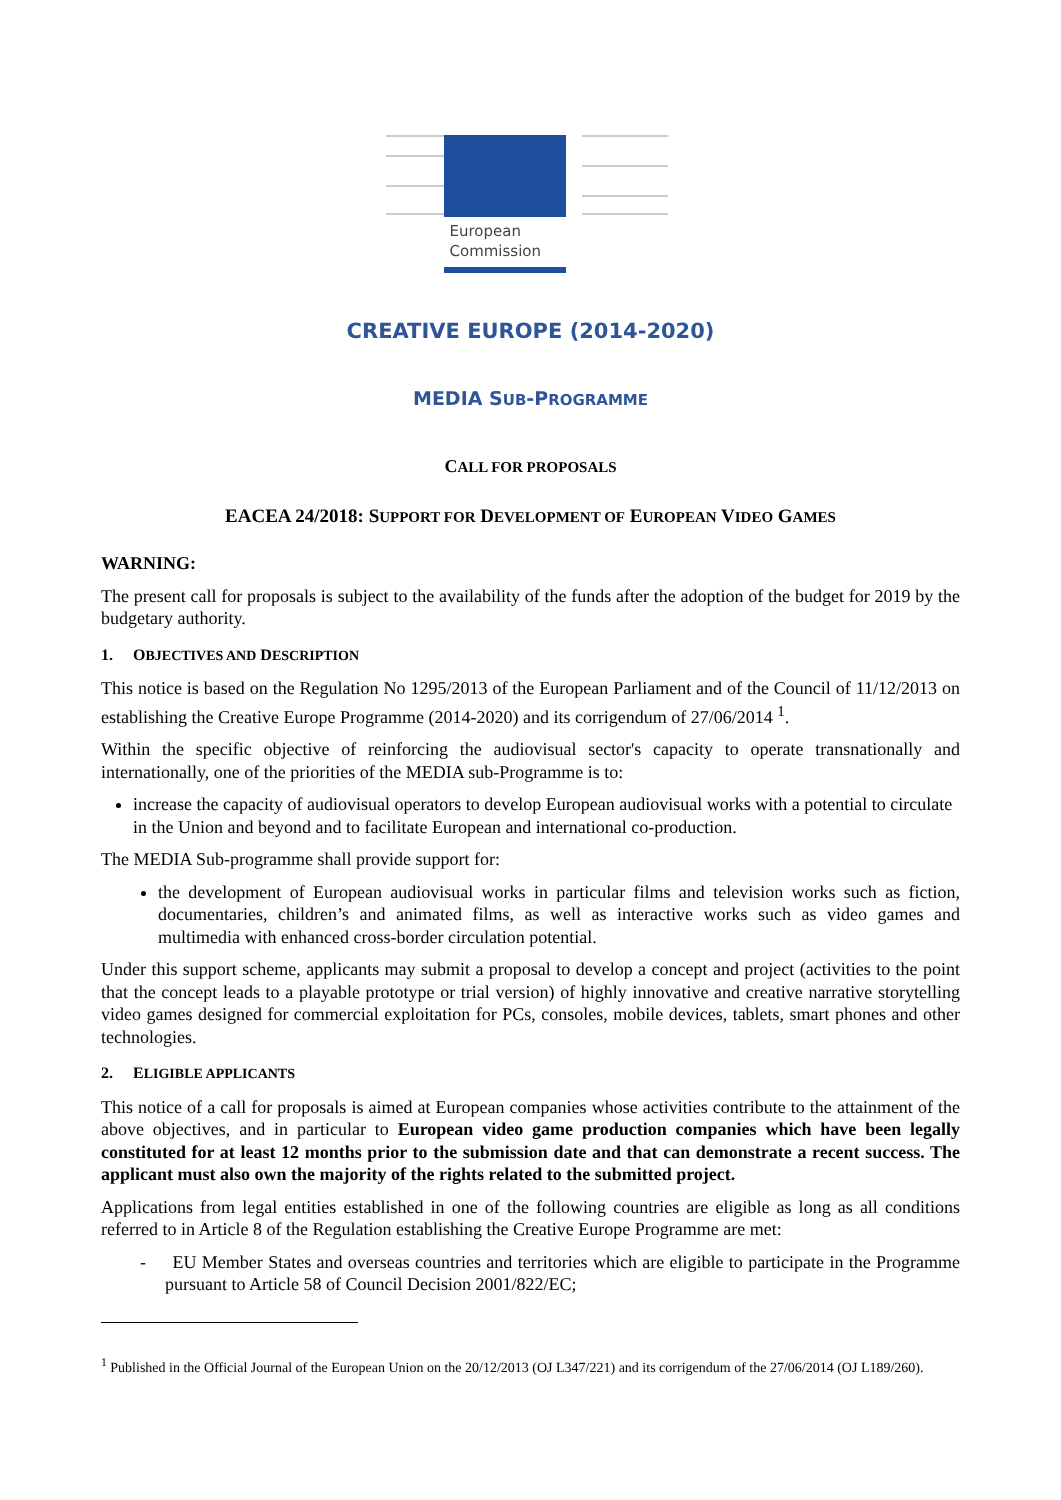European
Commission
CREATIVE EUROPE (2014-2020)
MEDIA SUB-PROGRAMME
CALL FOR PROPOSALS
EACEA 24/2018: SUPPORT FOR DEVELOPMENT OF EUROPEAN VIDEO GAMES
WARNING:
The present call for proposals is subject to the availability of the funds after the adoption of the budget for 2019 by the budgetary authority.
1. OBJECTIVES AND DESCRIPTION
This notice is based on the Regulation No 1295/2013 of the European Parliament and of the Council of 11/12/2013 on establishing the Creative Europe Programme (2014-2020) and its corrigendum of 27/06/2014 <sup>1</sup>.
Within the specific objective of reinforcing the audiovisual sector's capacity to operate transnationally and internationally, one of the priorities of the MEDIA sub-Programme is to:
increase the capacity of audiovisual operators to develop European audiovisual works with a potential to circulate in the Union and beyond and to facilitate European and international co-production.
The MEDIA Sub-programme shall provide support for:
the development of European audiovisual works in particular films and television works such as fiction, documentaries, children’s and animated films, as well as interactive works such as video games and multimedia with enhanced cross-border circulation potential.
Under this support scheme, applicants may submit a proposal to develop a concept and project (activities to the point that the concept leads to a playable prototype or trial version) of highly innovative and creative narrative storytelling video games designed for commercial exploitation for PCs, consoles, mobile devices, tablets, smart phones and other technologies.
2. ELIGIBLE APPLICANTS
This notice of a call for proposals is aimed at European companies whose activities contribute to the attainment of the above objectives, and in particular to European video game production companies which have been legally constituted for at least 12 months prior to the submission date and that can demonstrate a recent success. The applicant must also own the majority of the rights related to the submitted project.
Applications from legal entities established in one of the following countries are eligible as long as all conditions referred to in Article 8 of the Regulation establishing the Creative Europe Programme are met:
- EU Member States and overseas countries and territories which are eligible to participate in the Programme pursuant to Article 58 of Council Decision 2001/822/EC;
<sup>1</sup> Published in the Official Journal of the European Union on the 20/12/2013 (OJ L347/221) and its corrigendum of the 27/06/2014 (OJ L189/260).